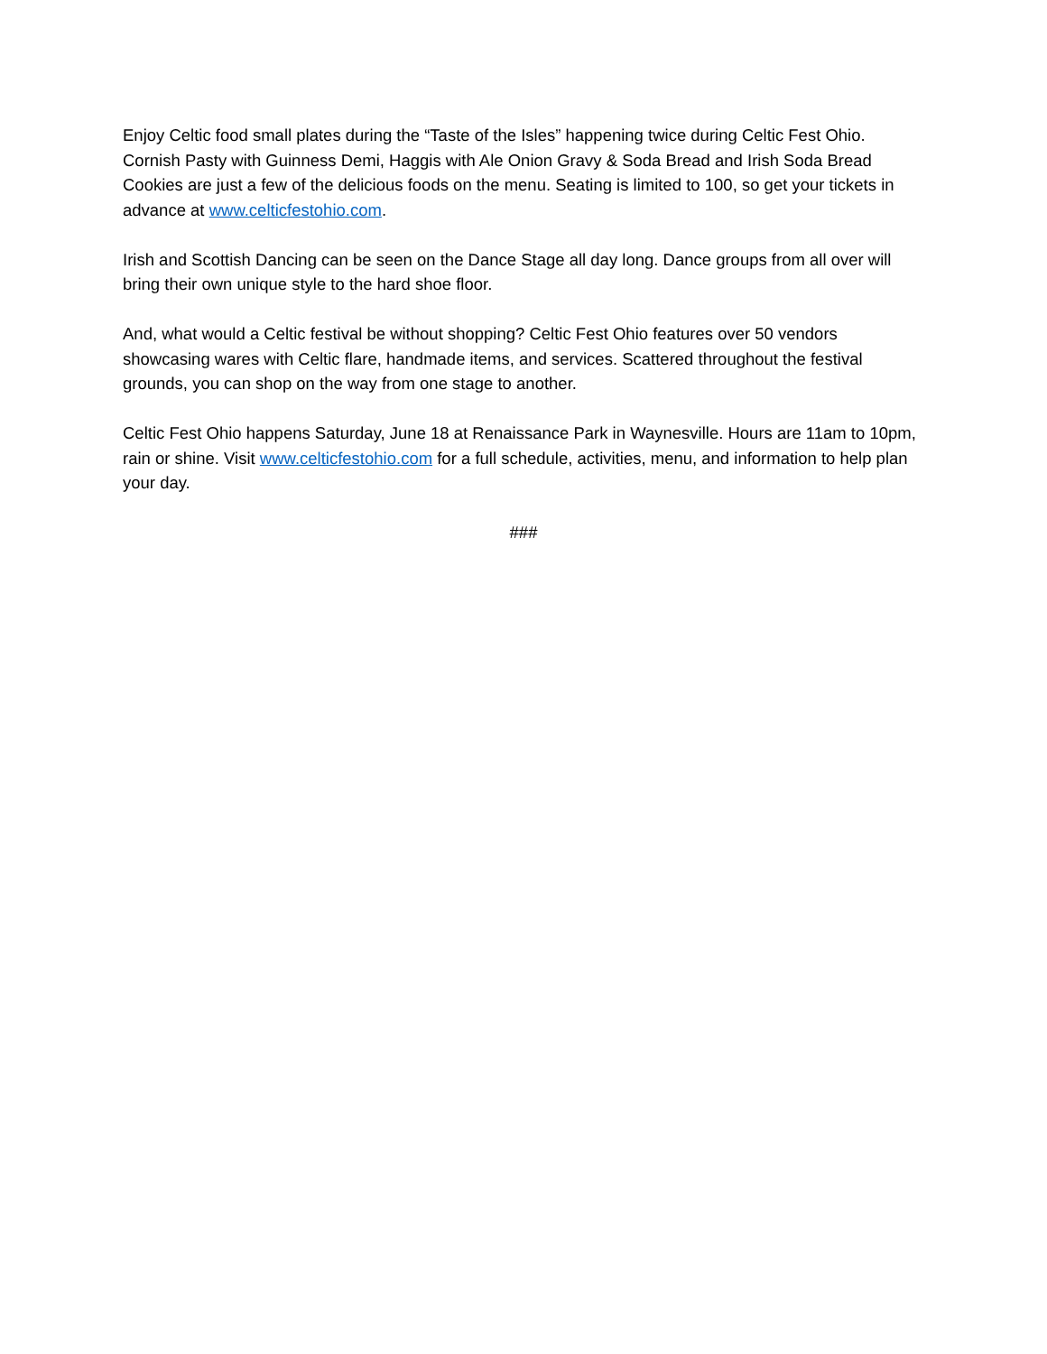Enjoy Celtic food small plates during the “Taste of the Isles” happening twice during Celtic Fest Ohio. Cornish Pasty with Guinness Demi, Haggis with Ale Onion Gravy & Soda Bread and Irish Soda Bread Cookies are just a few of the delicious foods on the menu. Seating is limited to 100, so get your tickets in advance at www.celticfestohio.com.
Irish and Scottish Dancing can be seen on the Dance Stage all day long. Dance groups from all over will bring their own unique style to the hard shoe floor.
And, what would a Celtic festival be without shopping? Celtic Fest Ohio features over 50 vendors showcasing wares with Celtic flare, handmade items, and services. Scattered throughout the festival grounds, you can shop on the way from one stage to another.
Celtic Fest Ohio happens Saturday, June 18 at Renaissance Park in Waynesville. Hours are 11am to 10pm, rain or shine. Visit www.celticfestohio.com for a full schedule, activities, menu, and information to help plan your day.
###